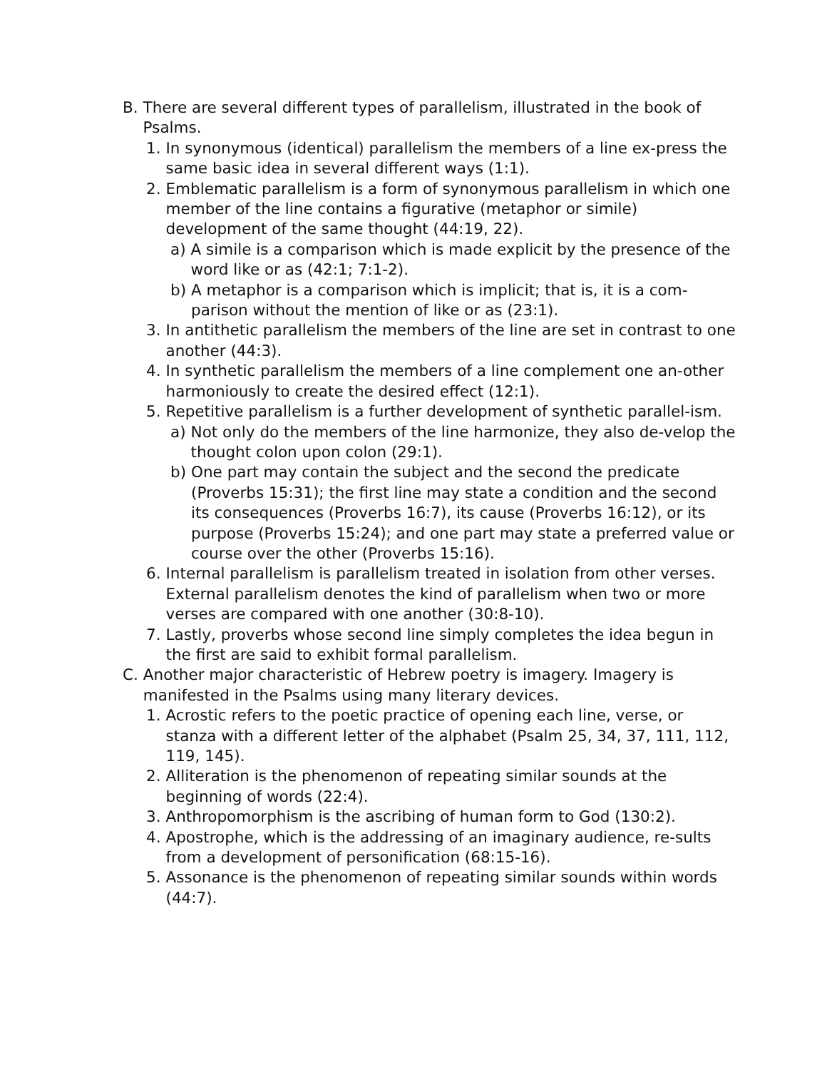B. There are several different types of parallelism, illustrated in the book of Psalms.
1. In synonymous (identical) parallelism the members of a line ex-press the same basic idea in several different ways (1:1).
2. Emblematic parallelism is a form of synonymous parallelism in which one member of the line contains a figurative (metaphor or simile) development of the same thought (44:19, 22).
a) A simile is a comparison which is made explicit by the presence of the word like or as (42:1; 7:1-2).
b) A metaphor is a comparison which is implicit; that is, it is a com-parison without the mention of like or as (23:1).
3. In antithetic parallelism the members of the line are set in contrast to one another (44:3).
4. In synthetic parallelism the members of a line complement one an-other harmoniously to create the desired effect (12:1).
5. Repetitive parallelism is a further development of synthetic parallel-ism.
a) Not only do the members of the line harmonize, they also de-velop the thought colon upon colon (29:1).
b) One part may contain the subject and the second the predicate (Proverbs 15:31); the first line may state a condition and the second its consequences (Proverbs 16:7), its cause (Proverbs 16:12), or its purpose (Proverbs 15:24); and one part may state a preferred value or course over the other (Proverbs 15:16).
6. Internal parallelism is parallelism treated in isolation from other verses. External parallelism denotes the kind of parallelism when two or more verses are compared with one another (30:8-10).
7. Lastly, proverbs whose second line simply completes the idea begun in the first are said to exhibit formal parallelism.
C. Another major characteristic of Hebrew poetry is imagery. Imagery is manifested in the Psalms using many literary devices.
1. Acrostic refers to the poetic practice of opening each line, verse, or stanza with a different letter of the alphabet (Psalm 25, 34, 37, 111, 112, 119, 145).
2. Alliteration is the phenomenon of repeating similar sounds at the beginning of words (22:4).
3. Anthropomorphism is the ascribing of human form to God (130:2).
4. Apostrophe, which is the addressing of an imaginary audience, re-sults from a development of personification (68:15-16).
5. Assonance is the phenomenon of repeating similar sounds within words (44:7).